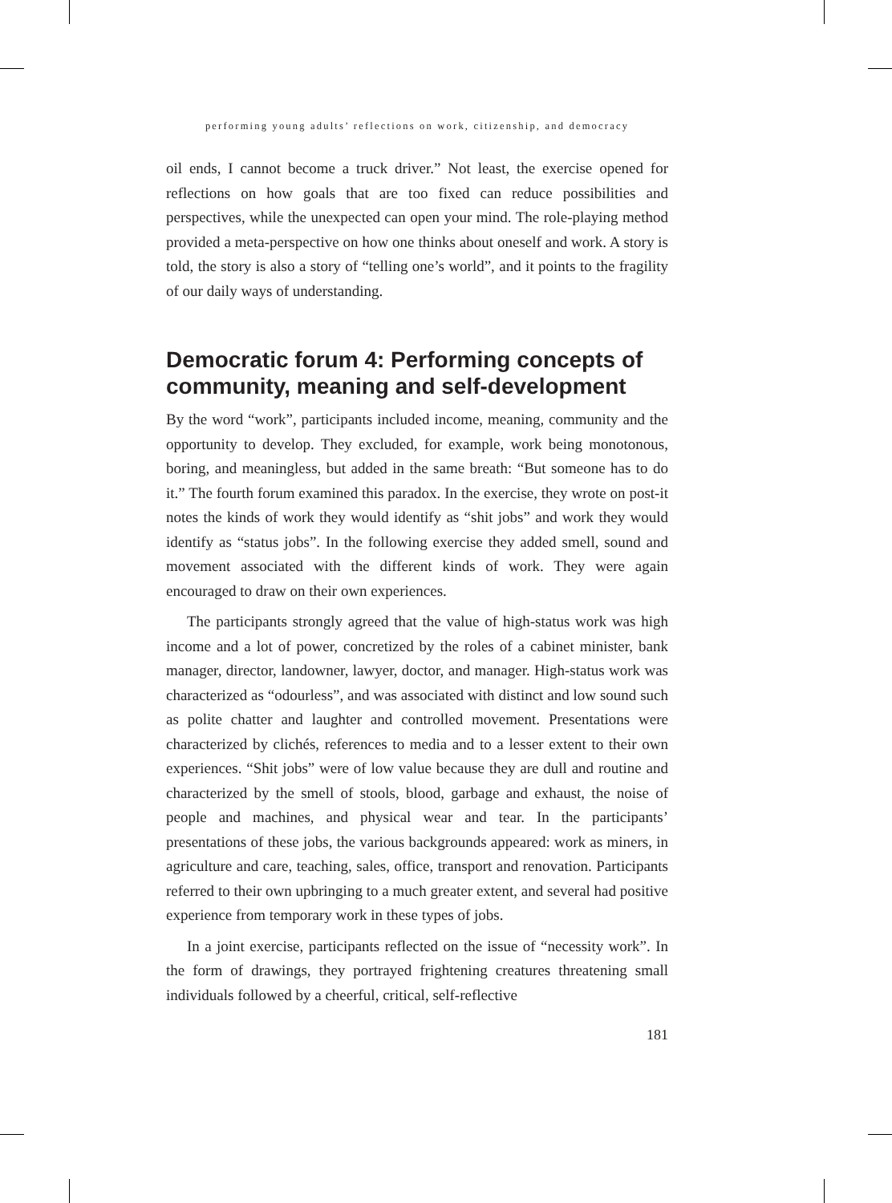performing young adults’ reflections on work, citizenship, and democracy
oil ends, I cannot become a truck driver.” Not least, the exercise opened for reflections on how goals that are too fixed can reduce possibilities and perspectives, while the unexpected can open your mind. The role-playing method provided a meta-perspective on how one thinks about oneself and work. A story is told, the story is also a story of “telling one’s world”, and it points to the fragility of our daily ways of understanding.
Democratic forum 4: Performing concepts of community, meaning and self-development
By the word “work”, participants included income, meaning, community and the opportunity to develop. They excluded, for example, work being monotonous, boring, and meaningless, but added in the same breath: “But someone has to do it.” The fourth forum examined this paradox. In the exercise, they wrote on post-it notes the kinds of work they would identify as “shit jobs” and work they would identify as “status jobs”. In the following exercise they added smell, sound and movement associated with the different kinds of work. They were again encouraged to draw on their own experiences.
The participants strongly agreed that the value of high-status work was high income and a lot of power, concretized by the roles of a cabinet minister, bank manager, director, landowner, lawyer, doctor, and manager. High-status work was characterized as “odourless”, and was associated with distinct and low sound such as polite chatter and laughter and controlled movement. Presentations were characterized by clichés, references to media and to a lesser extent to their own experiences. “Shit jobs” were of low value because they are dull and routine and characterized by the smell of stools, blood, garbage and exhaust, the noise of people and machines, and physical wear and tear. In the participants’ presentations of these jobs, the various backgrounds appeared: work as miners, in agriculture and care, teaching, sales, office, transport and renovation. Participants referred to their own upbringing to a much greater extent, and several had positive experience from temporary work in these types of jobs.
In a joint exercise, participants reflected on the issue of “necessity work”. In the form of drawings, they portrayed frightening creatures threatening small individuals followed by a cheerful, critical, self-reflective
181